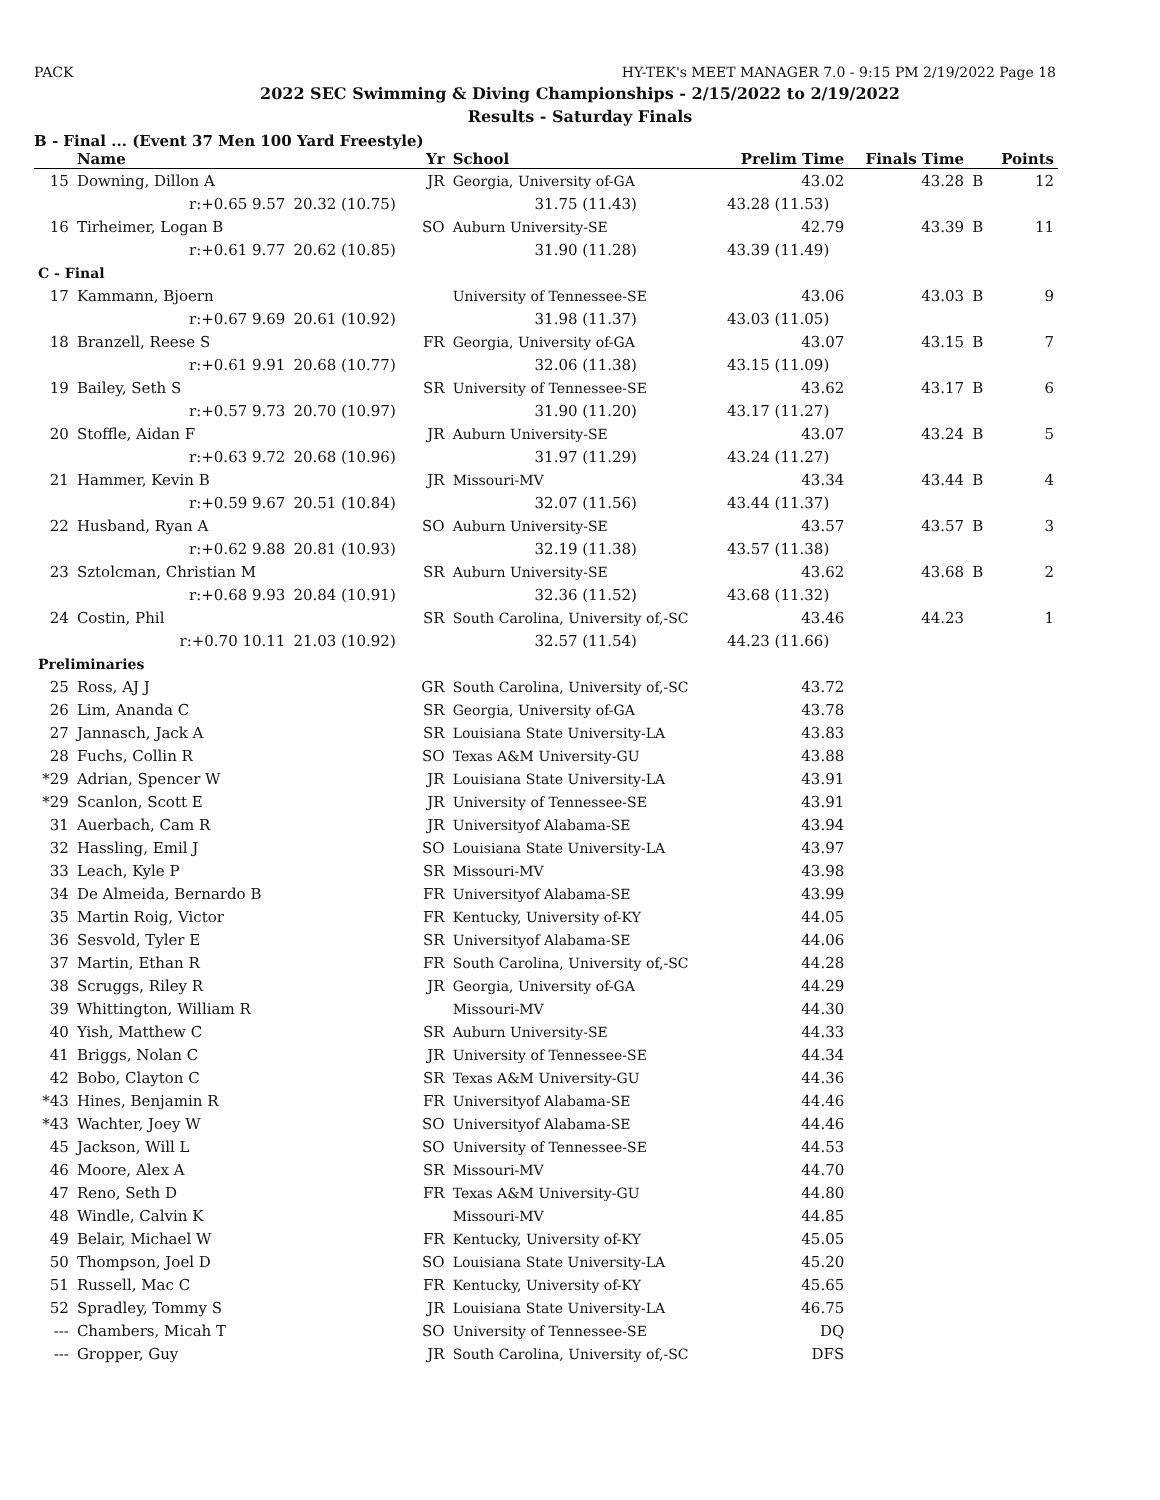PACK HY-TEK's MEET MANAGER 7.0 - 9:15 PM 2/19/2022 Page 18
2022 SEC Swimming & Diving Championships - 2/15/2022 to 2/19/2022
Results - Saturday Finals
B - Final ... (Event 37 Men 100 Yard Freestyle)
| | Name | | Yr | School | Prelim Time | Finals Time | | Points |
| --- | --- | --- | --- | --- | --- | --- | --- | --- |
| 15 | Downing, Dillon A | | JR | Georgia, University of-GA | 43.02 | 43.28 | B | 12 |
| | r:+0.65 9.57 | 20.32 (10.75) | | 31.75 (11.43) | 43.28 (11.53) | | | |
| 16 | Tirheimer, Logan B | | SO | Auburn University-SE | 42.79 | 43.39 | B | 11 |
| | r:+0.61 9.77 | 20.62 (10.85) | | 31.90 (11.28) | 43.39 (11.49) | | | |
| C - Final | | | | | | | | |
| 17 | Kammann, Bjoern | | | University of Tennessee-SE | 43.06 | 43.03 | B | 9 |
| | r:+0.67 9.69 | 20.61 (10.92) | | 31.98 (11.37) | 43.03 (11.05) | | | |
| 18 | Branzell, Reese S | | FR | Georgia, University of-GA | 43.07 | 43.15 | B | 7 |
| | r:+0.61 9.91 | 20.68 (10.77) | | 32.06 (11.38) | 43.15 (11.09) | | | |
| 19 | Bailey, Seth S | | SR | University of Tennessee-SE | 43.62 | 43.17 | B | 6 |
| | r:+0.57 9.73 | 20.70 (10.97) | | 31.90 (11.20) | 43.17 (11.27) | | | |
| 20 | Stoffle, Aidan F | | JR | Auburn University-SE | 43.07 | 43.24 | B | 5 |
| | r:+0.63 9.72 | 20.68 (10.96) | | 31.97 (11.29) | 43.24 (11.27) | | | |
| 21 | Hammer, Kevin B | | JR | Missouri-MV | 43.34 | 43.44 | B | 4 |
| | r:+0.59 9.67 | 20.51 (10.84) | | 32.07 (11.56) | 43.44 (11.37) | | | |
| 22 | Husband, Ryan A | | SO | Auburn University-SE | 43.57 | 43.57 | B | 3 |
| | r:+0.62 9.88 | 20.81 (10.93) | | 32.19 (11.38) | 43.57 (11.38) | | | |
| 23 | Sztolcman, Christian M | | SR | Auburn University-SE | 43.62 | 43.68 | B | 2 |
| | r:+0.68 9.93 | 20.84 (10.91) | | 32.36 (11.52) | 43.68 (11.32) | | | |
| 24 | Costin, Phil | | SR | South Carolina, University of,-SC | 43.46 | 44.23 | | 1 |
| | r:+0.70 10.11 | 21.03 (10.92) | | 32.57 (11.54) | 44.23 (11.66) | | | |
| Preliminaries | | | | | | | | |
| 25 | Ross, AJ J | | GR | South Carolina, University of,-SC | 43.72 | | | |
| 26 | Lim, Ananda C | | SR | Georgia, University of-GA | 43.78 | | | |
| 27 | Jannasch, Jack A | | SR | Louisiana State University-LA | 43.83 | | | |
| 28 | Fuchs, Collin R | | SO | Texas A&M University-GU | 43.88 | | | |
| *29 | Adrian, Spencer W | | JR | Louisiana State University-LA | 43.91 | | | |
| *29 | Scanlon, Scott E | | JR | University of Tennessee-SE | 43.91 | | | |
| 31 | Auerbach, Cam R | | JR | Universityof Alabama-SE | 43.94 | | | |
| 32 | Hassling, Emil J | | SO | Louisiana State University-LA | 43.97 | | | |
| 33 | Leach, Kyle P | | SR | Missouri-MV | 43.98 | | | |
| 34 | De Almeida, Bernardo B | | FR | Universityof Alabama-SE | 43.99 | | | |
| 35 | Martin Roig, Victor | | FR | Kentucky, University of-KY | 44.05 | | | |
| 36 | Sesvold, Tyler E | | SR | Universityof Alabama-SE | 44.06 | | | |
| 37 | Martin, Ethan R | | FR | South Carolina, University of,-SC | 44.28 | | | |
| 38 | Scruggs, Riley R | | JR | Georgia, University of-GA | 44.29 | | | |
| 39 | Whittington, William R | | | Missouri-MV | 44.30 | | | |
| 40 | Yish, Matthew C | | SR | Auburn University-SE | 44.33 | | | |
| 41 | Briggs, Nolan C | | JR | University of Tennessee-SE | 44.34 | | | |
| 42 | Bobo, Clayton C | | SR | Texas A&M University-GU | 44.36 | | | |
| *43 | Hines, Benjamin R | | FR | Universityof Alabama-SE | 44.46 | | | |
| *43 | Wachter, Joey W | | SO | Universityof Alabama-SE | 44.46 | | | |
| 45 | Jackson, Will L | | SO | University of Tennessee-SE | 44.53 | | | |
| 46 | Moore, Alex A | | SR | Missouri-MV | 44.70 | | | |
| 47 | Reno, Seth D | | FR | Texas A&M University-GU | 44.80 | | | |
| 48 | Windle, Calvin K | | | Missouri-MV | 44.85 | | | |
| 49 | Belair, Michael W | | FR | Kentucky, University of-KY | 45.05 | | | |
| 50 | Thompson, Joel D | | SO | Louisiana State University-LA | 45.20 | | | |
| 51 | Russell, Mac C | | FR | Kentucky, University of-KY | 45.65 | | | |
| 52 | Spradley, Tommy S | | JR | Louisiana State University-LA | 46.75 | | | |
| --- | Chambers, Micah T | | SO | University of Tennessee-SE | DQ | | | |
| --- | Gropper, Guy | | JR | South Carolina, University of,-SC | DFS | | | |